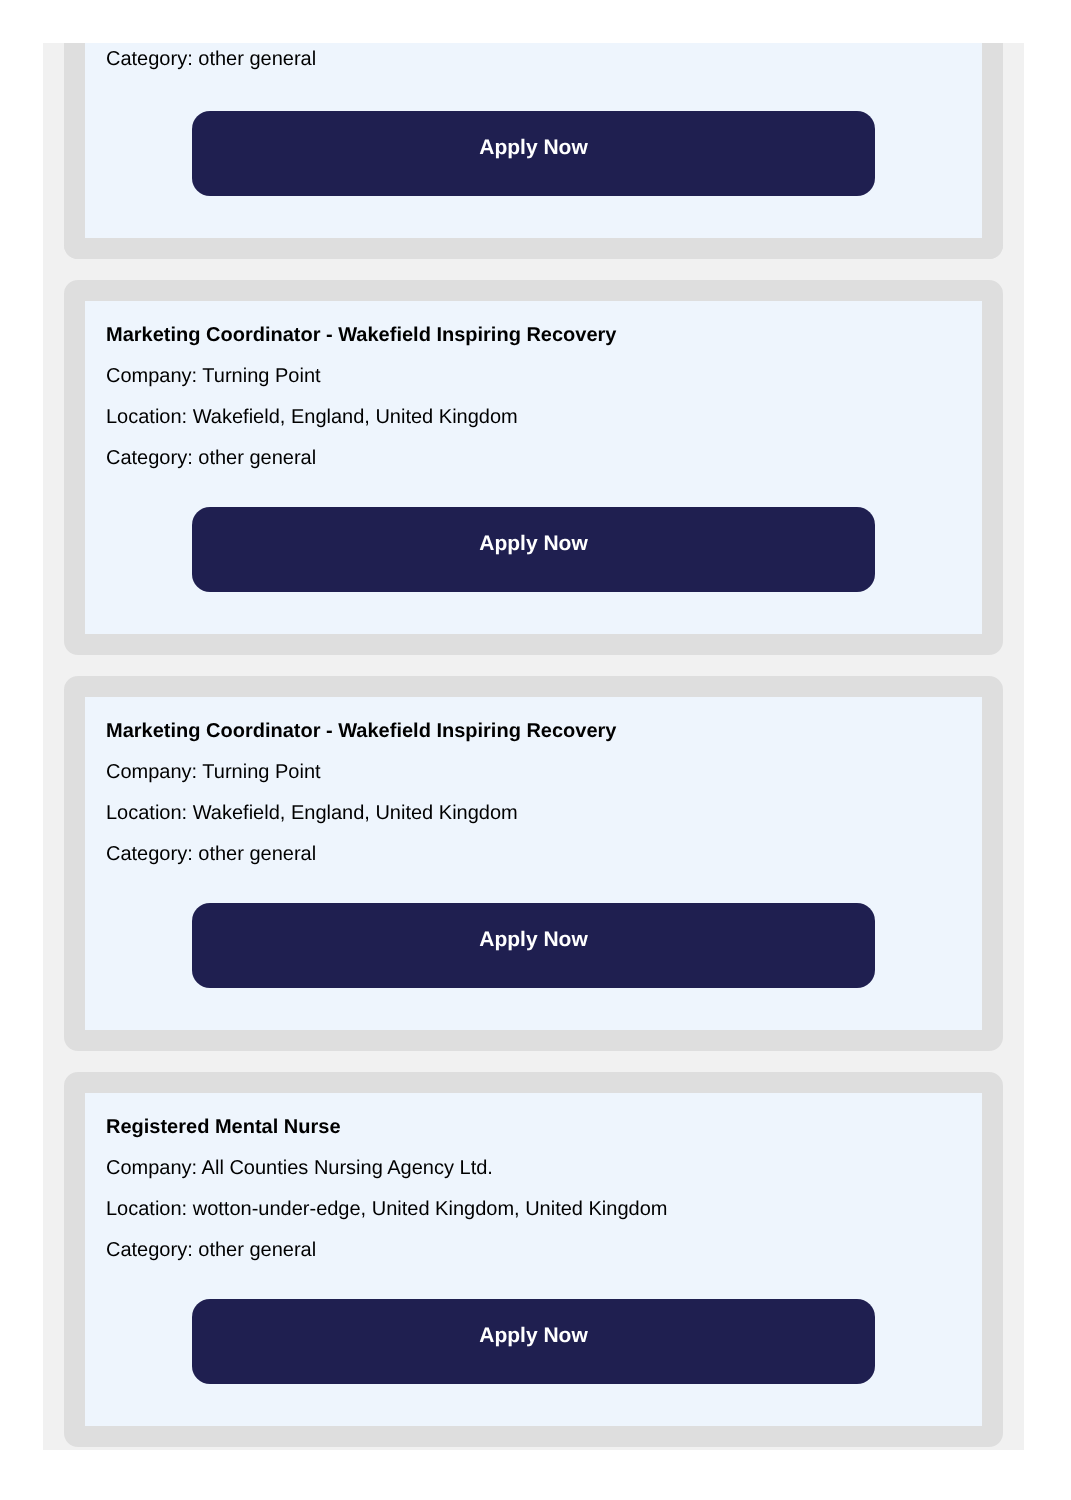Category: other general
Apply Now
Marketing Coordinator - Wakefield Inspiring Recovery
Company: Turning Point
Location: Wakefield, England, United Kingdom
Category: other general
Apply Now
Marketing Coordinator - Wakefield Inspiring Recovery
Company: Turning Point
Location: Wakefield, England, United Kingdom
Category: other general
Apply Now
Registered Mental Nurse
Company: All Counties Nursing Agency Ltd.
Location: wotton-under-edge, United Kingdom, United Kingdom
Category: other general
Apply Now